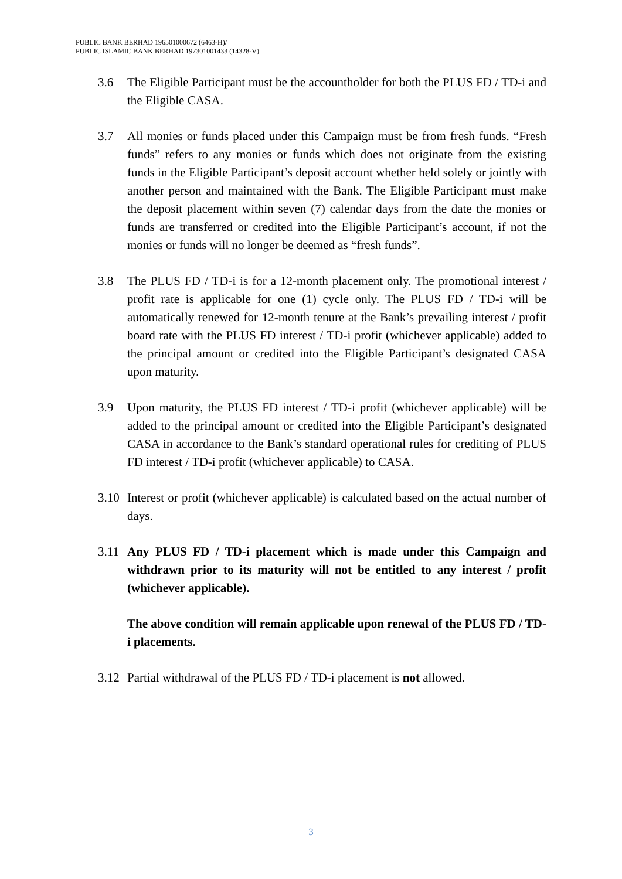PUBLIC BANK BERHAD 196501000672 (6463-H)/
PUBLIC ISLAMIC BANK BERHAD 197301001433 (14328-V)
3.6 The Eligible Participant must be the accountholder for both the PLUS FD / TD-i and the Eligible CASA.
3.7 All monies or funds placed under this Campaign must be from fresh funds. “Fresh funds” refers to any monies or funds which does not originate from the existing funds in the Eligible Participant’s deposit account whether held solely or jointly with another person and maintained with the Bank. The Eligible Participant must make the deposit placement within seven (7) calendar days from the date the monies or funds are transferred or credited into the Eligible Participant’s account, if not the monies or funds will no longer be deemed as “fresh funds”.
3.8 The PLUS FD / TD-i is for a 12-month placement only. The promotional interest / profit rate is applicable for one (1) cycle only. The PLUS FD / TD-i will be automatically renewed for 12-month tenure at the Bank’s prevailing interest / profit board rate with the PLUS FD interest / TD-i profit (whichever applicable) added to the principal amount or credited into the Eligible Participant’s designated CASA upon maturity.
3.9 Upon maturity, the PLUS FD interest / TD-i profit (whichever applicable) will be added to the principal amount or credited into the Eligible Participant’s designated CASA in accordance to the Bank’s standard operational rules for crediting of PLUS FD interest / TD-i profit (whichever applicable) to CASA.
3.10 Interest or profit (whichever applicable) is calculated based on the actual number of days.
3.11 Any PLUS FD / TD-i placement which is made under this Campaign and withdrawn prior to its maturity will not be entitled to any interest / profit (whichever applicable).
The above condition will remain applicable upon renewal of the PLUS FD / TD-i placements.
3.12 Partial withdrawal of the PLUS FD / TD-i placement is not allowed.
3